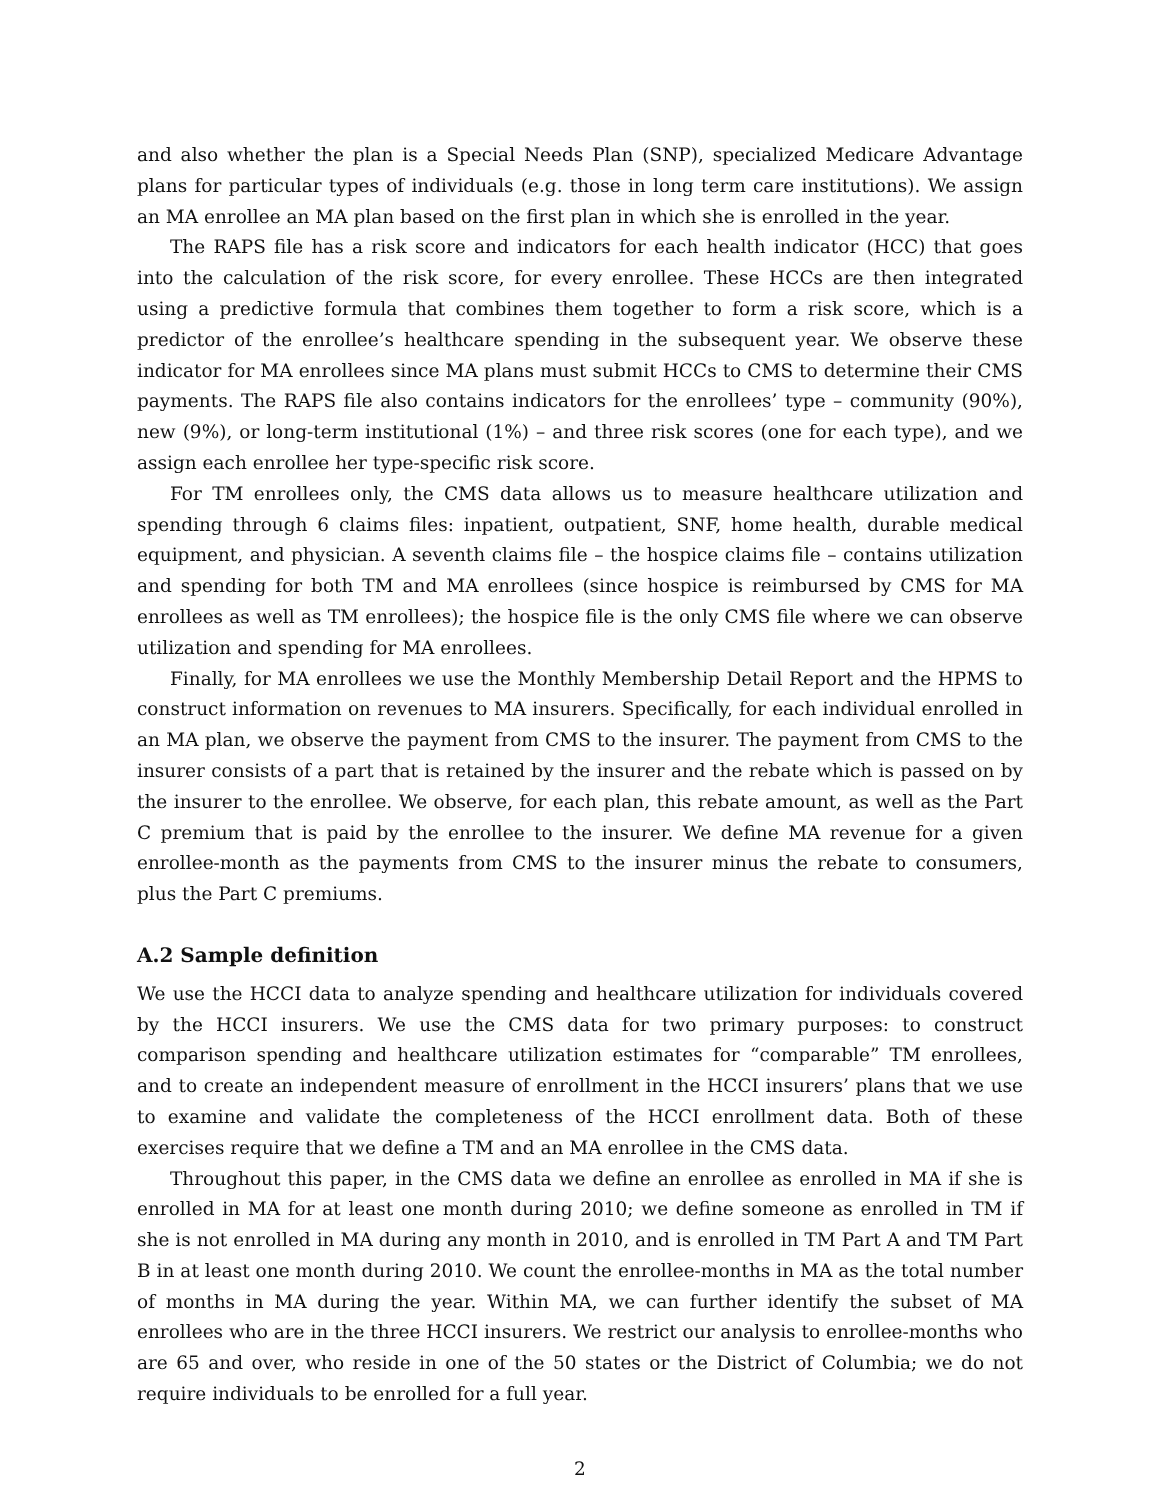and also whether the plan is a Special Needs Plan (SNP), specialized Medicare Advantage plans for particular types of individuals (e.g. those in long term care institutions). We assign an MA enrollee an MA plan based on the first plan in which she is enrolled in the year.
The RAPS file has a risk score and indicators for each health indicator (HCC) that goes into the calculation of the risk score, for every enrollee. These HCCs are then integrated using a predictive formula that combines them together to form a risk score, which is a predictor of the enrollee’s healthcare spending in the subsequent year. We observe these indicator for MA enrollees since MA plans must submit HCCs to CMS to determine their CMS payments. The RAPS file also contains indicators for the enrollees’ type – community (90%), new (9%), or long-term institutional (1%) – and three risk scores (one for each type), and we assign each enrollee her type-specific risk score.
For TM enrollees only, the CMS data allows us to measure healthcare utilization and spending through 6 claims files: inpatient, outpatient, SNF, home health, durable medical equipment, and physician. A seventh claims file – the hospice claims file – contains utilization and spending for both TM and MA enrollees (since hospice is reimbursed by CMS for MA enrollees as well as TM enrollees); the hospice file is the only CMS file where we can observe utilization and spending for MA enrollees.
Finally, for MA enrollees we use the Monthly Membership Detail Report and the HPMS to construct information on revenues to MA insurers. Specifically, for each individual enrolled in an MA plan, we observe the payment from CMS to the insurer. The payment from CMS to the insurer consists of a part that is retained by the insurer and the rebate which is passed on by the insurer to the enrollee. We observe, for each plan, this rebate amount, as well as the Part C premium that is paid by the enrollee to the insurer. We define MA revenue for a given enrollee-month as the payments from CMS to the insurer minus the rebate to consumers, plus the Part C premiums.
A.2 Sample definition
We use the HCCI data to analyze spending and healthcare utilization for individuals covered by the HCCI insurers. We use the CMS data for two primary purposes: to construct comparison spending and healthcare utilization estimates for “comparable” TM enrollees, and to create an independent measure of enrollment in the HCCI insurers’ plans that we use to examine and validate the completeness of the HCCI enrollment data. Both of these exercises require that we define a TM and an MA enrollee in the CMS data.
Throughout this paper, in the CMS data we define an enrollee as enrolled in MA if she is enrolled in MA for at least one month during 2010; we define someone as enrolled in TM if she is not enrolled in MA during any month in 2010, and is enrolled in TM Part A and TM Part B in at least one month during 2010. We count the enrollee-months in MA as the total number of months in MA during the year. Within MA, we can further identify the subset of MA enrollees who are in the three HCCI insurers. We restrict our analysis to enrollee-months who are 65 and over, who reside in one of the 50 states or the District of Columbia; we do not require individuals to be enrolled for a full year.
2